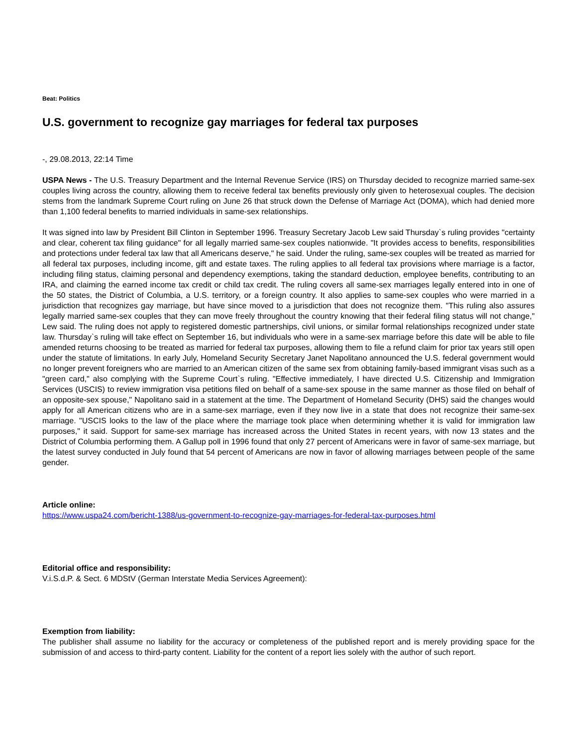Beat: Politics
U.S. government to recognize gay marriages for federal tax purposes
-, 29.08.2013, 22:14 Time
USPA News - The U.S. Treasury Department and the Internal Revenue Service (IRS) on Thursday decided to recognize married same-sex couples living across the country, allowing them to receive federal tax benefits previously only given to heterosexual couples. The decision stems from the landmark Supreme Court ruling on June 26 that struck down the Defense of Marriage Act (DOMA), which had denied more than 1,100 federal benefits to married individuals in same-sex relationships.
It was signed into law by President Bill Clinton in September 1996. Treasury Secretary Jacob Lew said Thursday`s ruling provides "certainty and clear, coherent tax filing guidance" for all legally married same-sex couples nationwide. "It provides access to benefits, responsibilities and protections under federal tax law that all Americans deserve," he said. Under the ruling, same-sex couples will be treated as married for all federal tax purposes, including income, gift and estate taxes. The ruling applies to all federal tax provisions where marriage is a factor, including filing status, claiming personal and dependency exemptions, taking the standard deduction, employee benefits, contributing to an IRA, and claiming the earned income tax credit or child tax credit. The ruling covers all same-sex marriages legally entered into in one of the 50 states, the District of Columbia, a U.S. territory, or a foreign country. It also applies to same-sex couples who were married in a jurisdiction that recognizes gay marriage, but have since moved to a jurisdiction that does not recognize them. "This ruling also assures legally married same-sex couples that they can move freely throughout the country knowing that their federal filing status will not change," Lew said. The ruling does not apply to registered domestic partnerships, civil unions, or similar formal relationships recognized under state law. Thursday`s ruling will take effect on September 16, but individuals who were in a same-sex marriage before this date will be able to file amended returns choosing to be treated as married for federal tax purposes, allowing them to file a refund claim for prior tax years still open under the statute of limitations. In early July, Homeland Security Secretary Janet Napolitano announced the U.S. federal government would no longer prevent foreigners who are married to an American citizen of the same sex from obtaining family-based immigrant visas such as a "green card," also complying with the Supreme Court`s ruling. "Effective immediately, I have directed U.S. Citizenship and Immigration Services (USCIS) to review immigration visa petitions filed on behalf of a same-sex spouse in the same manner as those filed on behalf of an opposite-sex spouse," Napolitano said in a statement at the time. The Department of Homeland Security (DHS) said the changes would apply for all American citizens who are in a same-sex marriage, even if they now live in a state that does not recognize their same-sex marriage. "USCIS looks to the law of the place where the marriage took place when determining whether it is valid for immigration law purposes," it said. Support for same-sex marriage has increased across the United States in recent years, with now 13 states and the District of Columbia performing them. A Gallup poll in 1996 found that only 27 percent of Americans were in favor of same-sex marriage, but the latest survey conducted in July found that 54 percent of Americans are now in favor of allowing marriages between people of the same gender.
Article online:
https://www.uspa24.com/bericht-1388/us-government-to-recognize-gay-marriages-for-federal-tax-purposes.html
Editorial office and responsibility:
V.i.S.d.P. & Sect. 6 MDStV (German Interstate Media Services Agreement):
Exemption from liability:
The publisher shall assume no liability for the accuracy or completeness of the published report and is merely providing space for the submission of and access to third-party content. Liability for the content of a report lies solely with the author of such report.